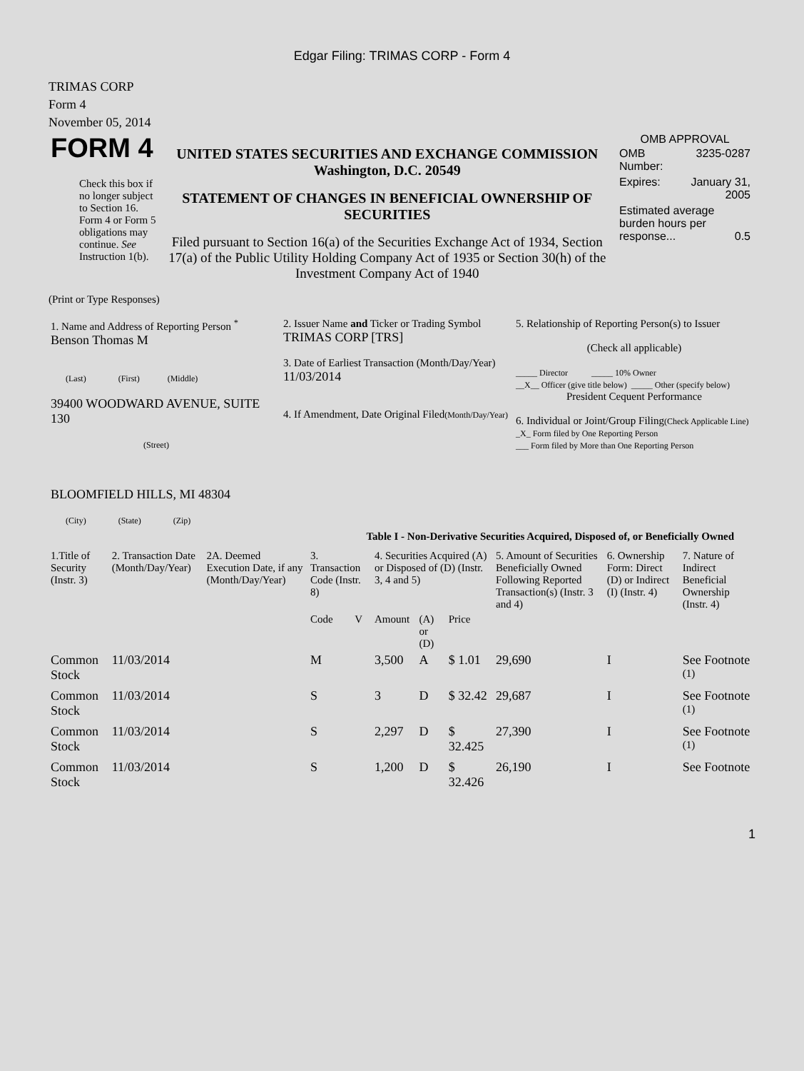Edgar Filing: TRIMAS CORP - Form 4
TRIMAS CORP
Form 4
November 05, 2014
| FORM 4 Check this box if no longer subject to Section 16. Form 4 or Form 5 obligations may continue. See Instruction 1(b). | UNITED STATES SECURITIES AND EXCHANGE COMMISSION Washington, D.C. 20549 STATEMENT OF CHANGES IN BENEFICIAL OWNERSHIP OF SECURITIES Filed pursuant to Section 16(a) of the Securities Exchange Act of 1934, Section 17(a) of the Public Utility Holding Company Act of 1935 or Section 30(h) of the Investment Company Act of 1940 | OMB APPROVAL / OMB Number: / 3235-0287 / / Expires: / January 31, 2005 / / Estimated average burden hours per response... 0.5 / / |
(Print or Type Responses)
| 1. Name and Address of Reporting Person <sup>*</sup> Benson Thomas M (Last) (First) (Middle) 39400 WOODWARD AVENUE, SUITE 130 (Street) BLOOMFIELD HILLS, MI 48304 (City) (State) (Zip) | 2. Issuer Name and Ticker or Trading Symbol TRIMAS CORP [TRS] 3. Date of Earliest Transaction (Month/Day/Year) 11/03/2014 4. If Amendment, Date Original Filed (Month/Day/Year) | 5. Relationship of Reporting Person(s) to Issuer (Check all applicable) _____ Director _____ 10% Owner __X__ Officer (give title below) _____ Other (specify below) President Cequent Performance 6. Individual or Joint/Group Filing (Check Applicable Line) _X_ Form filed by One Reporting Person ___ Form filed by More than One Reporting Person |
Table I - Non-Derivative Securities Acquired, Disposed of, or Beneficially Owned
| 1.Title of Security (Instr. 3) | 2. Transaction Date (Month/Day/Year) | 2A. Deemed Execution Date, if any (Month/Day/Year) | 3. Transaction Code (Instr. 8) | | 4. Securities Acquired (A) or Disposed of (D) (Instr. 3, 4 and 5) | | | 5. Amount of Securities Beneficially Owned Following Reported Transaction(s) (Instr. 3 and 4) | 6. Ownership Form: Direct (D) or Indirect (I) (Instr. 4) | 7. Nature of Indirect Beneficial Ownership (Instr. 4) |
| --- | --- | --- | --- | --- | --- | --- | --- | --- | --- | --- |
| | | | Code | V | Amount | (A) or (D) | Price | | | |
| Common Stock | 11/03/2014 | | M | | 3,500 | A | $ 1.01 | 29,690 | I | See Footnote <sup>(1)</sup> |
| Common Stock | 11/03/2014 | | S | | 3 | D | $ 32.42 | 29,687 | I | See Footnote <sup>(1)</sup> |
| Common Stock | 11/03/2014 | | S | | 2,297 | D | $ 32.425 | 27,390 | I | See Footnote <sup>(1)</sup> |
| Common Stock | 11/03/2014 | | S | | 1,200 | D | $ 32.426 | 26,190 | I | See Footnote |
1